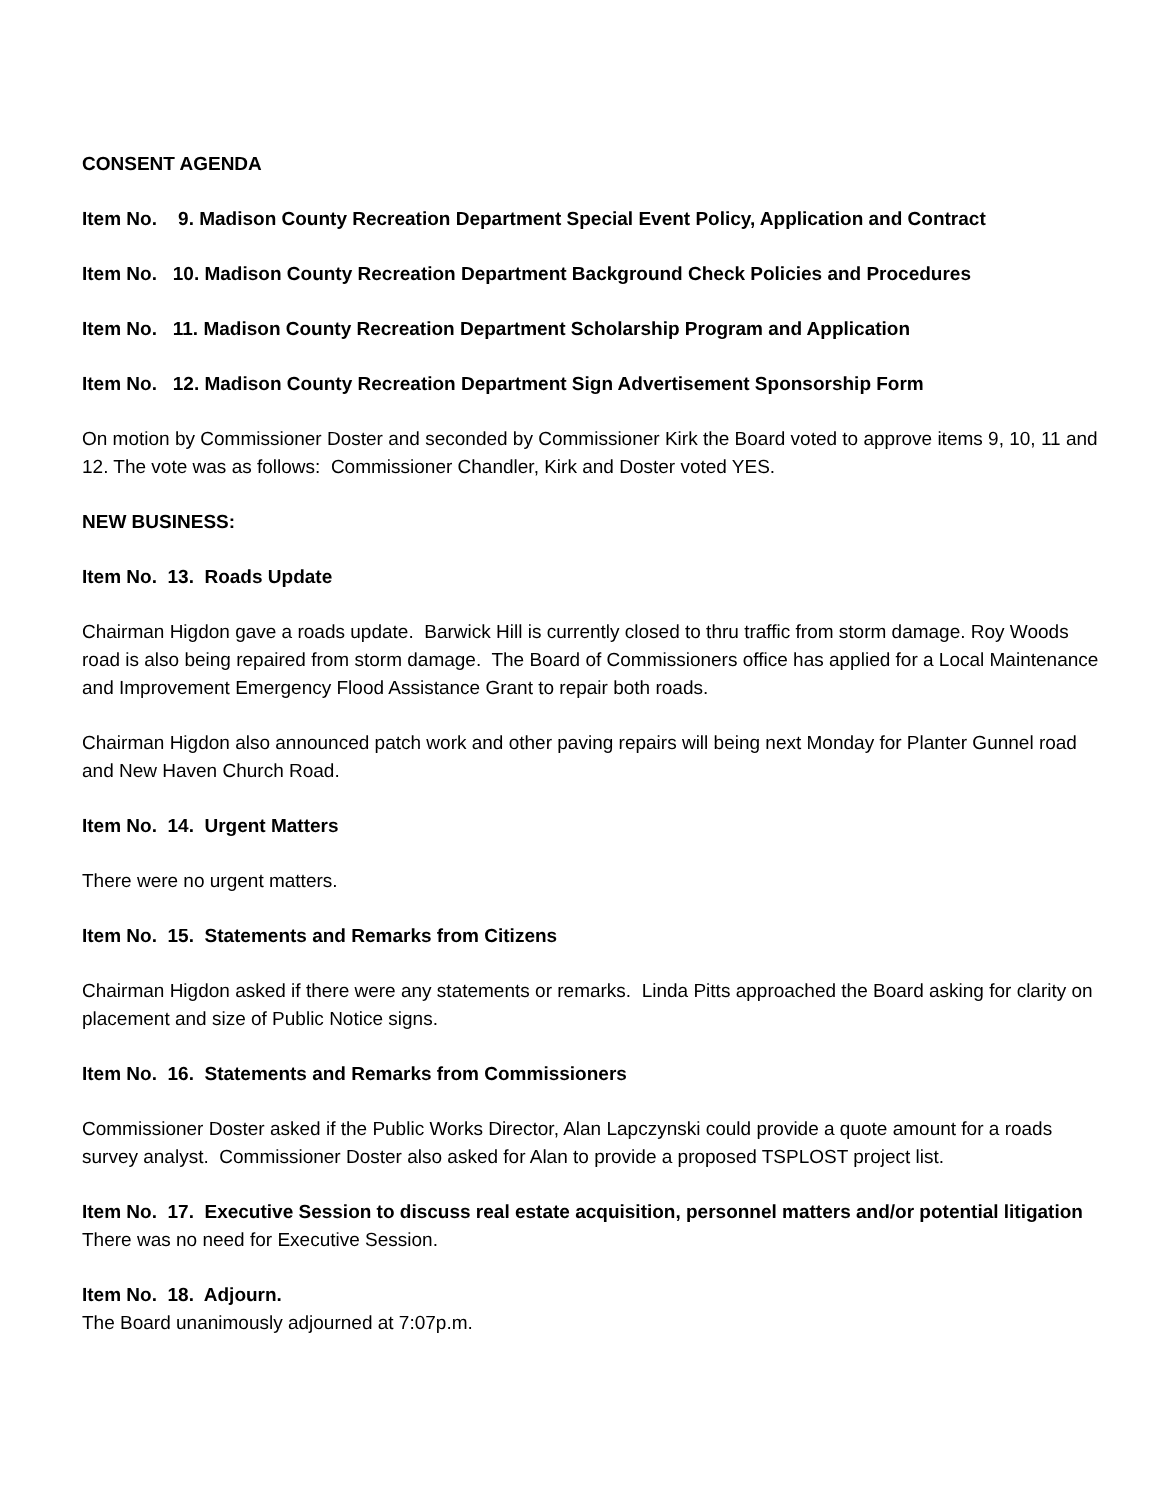CONSENT AGENDA
Item No. 9. Madison County Recreation Department Special Event Policy, Application and Contract
Item No. 10. Madison County Recreation Department Background Check Policies and Procedures
Item No. 11. Madison County Recreation Department Scholarship Program and Application
Item No. 12. Madison County Recreation Department Sign Advertisement Sponsorship Form
On motion by Commissioner Doster and seconded by Commissioner Kirk the Board voted to approve items 9, 10, 11 and 12. The vote was as follows: Commissioner Chandler, Kirk and Doster voted YES.
NEW BUSINESS:
Item No. 13. Roads Update
Chairman Higdon gave a roads update. Barwick Hill is currently closed to thru traffic from storm damage. Roy Woods road is also being repaired from storm damage. The Board of Commissioners office has applied for a Local Maintenance and Improvement Emergency Flood Assistance Grant to repair both roads.
Chairman Higdon also announced patch work and other paving repairs will being next Monday for Planter Gunnel road and New Haven Church Road.
Item No. 14. Urgent Matters
There were no urgent matters.
Item No. 15. Statements and Remarks from Citizens
Chairman Higdon asked if there were any statements or remarks. Linda Pitts approached the Board asking for clarity on placement and size of Public Notice signs.
Item No. 16. Statements and Remarks from Commissioners
Commissioner Doster asked if the Public Works Director, Alan Lapczynski could provide a quote amount for a roads survey analyst. Commissioner Doster also asked for Alan to provide a proposed TSPLOST project list.
Item No. 17. Executive Session to discuss real estate acquisition, personnel matters and/or potential litigation
There was no need for Executive Session.
Item No. 18. Adjourn.
The Board unanimously adjourned at 7:07p.m.